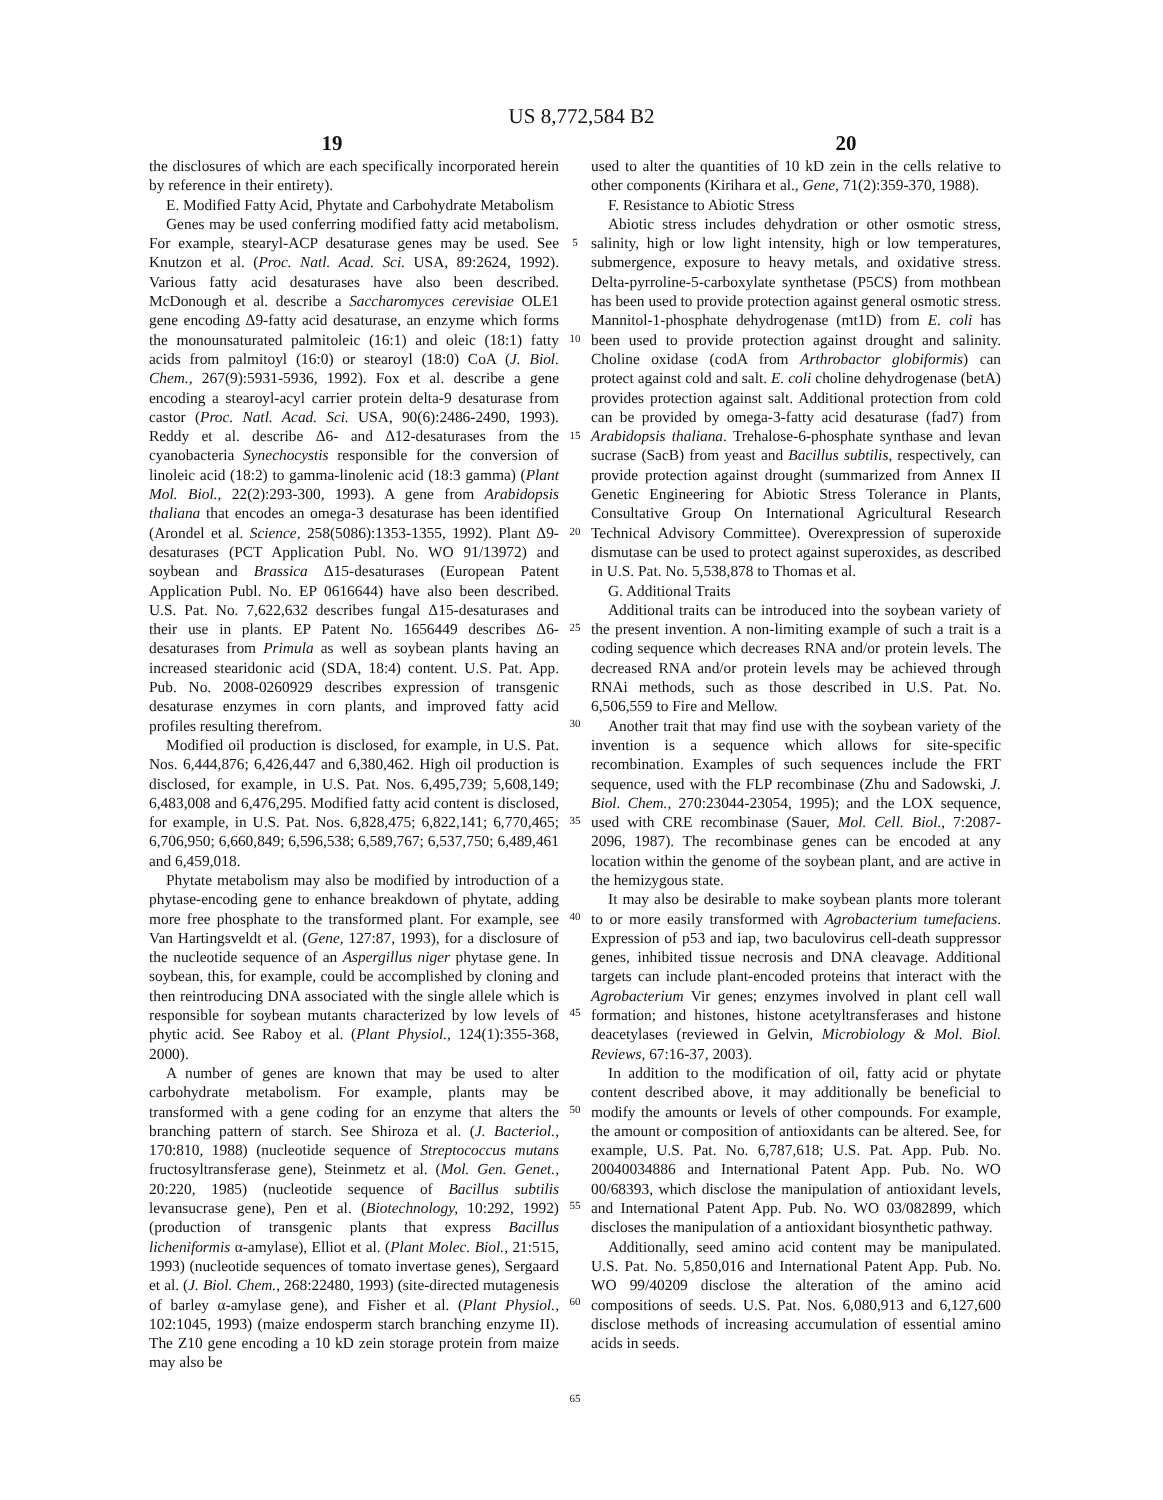US 8,772,584 B2
19 20
the disclosures of which are each specifically incorporated herein by reference in their entirety).
E. Modified Fatty Acid, Phytate and Carbohydrate Metabolism
Genes may be used conferring modified fatty acid metabolism. For example, stearyl-ACP desaturase genes may be used. See Knutzon et al. (Proc. Natl. Acad. Sci. USA, 89:2624, 1992). Various fatty acid desaturases have also been described. McDonough et al. describe a Saccharomyces cerevisiae OLE1 gene encoding Δ9-fatty acid desaturase, an enzyme which forms the monounsaturated palmitoleic (16:1) and oleic (18:1) fatty acids from palmitoyl (16:0) or stearoyl (18:0) CoA (J. Biol. Chem., 267(9):5931-5936, 1992). Fox et al. describe a gene encoding a stearoyl-acyl carrier protein delta-9 desaturase from castor (Proc. Natl. Acad. Sci. USA, 90(6):2486-2490, 1993). Reddy et al. describe Δ6- and Δ12-desaturases from the cyanobacteria Synechocystis responsible for the conversion of linoleic acid (18:2) to gamma-linolenic acid (18:3 gamma) (Plant Mol. Biol., 22(2):293-300, 1993). A gene from Arabidopsis thaliana that encodes an omega-3 desaturase has been identified (Arondel et al. Science, 258(5086):1353-1355, 1992). Plant Δ9-desaturases (PCT Application Publ. No. WO 91/13972) and soybean and Brassica Δ15-desaturases (European Patent Application Publ. No. EP 0616644) have also been described. U.S. Pat. No. 7,622,632 describes fungal Δ15-desaturases and their use in plants. EP Patent No. 1656449 describes Δ6-desaturases from Primula as well as soybean plants having an increased stearidonic acid (SDA, 18:4) content. U.S. Pat. App. Pub. No. 2008-0260929 describes expression of transgenic desaturase enzymes in corn plants, and improved fatty acid profiles resulting therefrom.
Modified oil production is disclosed, for example, in U.S. Pat. Nos. 6,444,876; 6,426,447 and 6,380,462. High oil production is disclosed, for example, in U.S. Pat. Nos. 6,495,739; 5,608,149; 6,483,008 and 6,476,295. Modified fatty acid content is disclosed, for example, in U.S. Pat. Nos. 6,828,475; 6,822,141; 6,770,465; 6,706,950; 6,660,849; 6,596,538; 6,589,767; 6,537,750; 6,489,461 and 6,459,018.
Phytate metabolism may also be modified by introduction of a phytase-encoding gene to enhance breakdown of phytate, adding more free phosphate to the transformed plant. For example, see Van Hartingsveldt et al. (Gene, 127:87, 1993), for a disclosure of the nucleotide sequence of an Aspergillus niger phytase gene. In soybean, this, for example, could be accomplished by cloning and then reintroducing DNA associated with the single allele which is responsible for soybean mutants characterized by low levels of phytic acid. See Raboy et al. (Plant Physiol., 124(1):355-368, 2000).
A number of genes are known that may be used to alter carbohydrate metabolism. For example, plants may be transformed with a gene coding for an enzyme that alters the branching pattern of starch. See Shiroza et al. (J. Bacteriol., 170:810, 1988) (nucleotide sequence of Streptococcus mutans fructosyltransferase gene), Steinmetz et al. (Mol. Gen. Genet., 20:220, 1985) (nucleotide sequence of Bacillus subtilis levansucrase gene), Pen et al. (Biotechnology, 10:292, 1992) (production of transgenic plants that express Bacillus licheniformis α-amylase), Elliot et al. (Plant Molec. Biol., 21:515, 1993) (nucleotide sequences of tomato invertase genes), Sergaard et al. (J. Biol. Chem., 268:22480, 1993) (site-directed mutagenesis of barley α-amylase gene), and Fisher et al. (Plant Physiol., 102:1045, 1993) (maize endosperm starch branching enzyme II). The Z10 gene encoding a 10 kD zein storage protein from maize may also be
5
10
15
20
25
30
35
40
45
50
55
60
65
used to alter the quantities of 10 kD zein in the cells relative to other components (Kirihara et al., Gene, 71(2):359-370, 1988).
F. Resistance to Abiotic Stress
Abiotic stress includes dehydration or other osmotic stress, salinity, high or low light intensity, high or low temperatures, submergence, exposure to heavy metals, and oxidative stress. Delta-pyrroline-5-carboxylate synthetase (P5CS) from mothbean has been used to provide protection against general osmotic stress. Mannitol-1-phosphate dehydrogenase (mt1D) from E. coli has been used to provide protection against drought and salinity. Choline oxidase (codA from Arthrobactor globiformis) can protect against cold and salt. E. coli choline dehydrogenase (betA) provides protection against salt. Additional protection from cold can be provided by omega-3-fatty acid desaturase (fad7) from Arabidopsis thaliana. Trehalose-6-phosphate synthase and levan sucrase (SacB) from yeast and Bacillus subtilis, respectively, can provide protection against drought (summarized from Annex II Genetic Engineering for Abiotic Stress Tolerance in Plants, Consultative Group On International Agricultural Research Technical Advisory Committee). Overexpression of superoxide dismutase can be used to protect against superoxides, as described in U.S. Pat. No. 5,538,878 to Thomas et al.
G. Additional Traits
Additional traits can be introduced into the soybean variety of the present invention. A non-limiting example of such a trait is a coding sequence which decreases RNA and/or protein levels. The decreased RNA and/or protein levels may be achieved through RNAi methods, such as those described in U.S. Pat. No. 6,506,559 to Fire and Mellow.
Another trait that may find use with the soybean variety of the invention is a sequence which allows for site-specific recombination. Examples of such sequences include the FRT sequence, used with the FLP recombinase (Zhu and Sadowski, J. Biol. Chem., 270:23044-23054, 1995); and the LOX sequence, used with CRE recombinase (Sauer, Mol. Cell. Biol., 7:2087-2096, 1987). The recombinase genes can be encoded at any location within the genome of the soybean plant, and are active in the hemizygous state.
It may also be desirable to make soybean plants more tolerant to or more easily transformed with Agrobacterium tumefaciens. Expression of p53 and iap, two baculovirus cell-death suppressor genes, inhibited tissue necrosis and DNA cleavage. Additional targets can include plant-encoded proteins that interact with the Agrobacterium Vir genes; enzymes involved in plant cell wall formation; and histones, histone acetyltransferases and histone deacetylases (reviewed in Gelvin, Microbiology & Mol. Biol. Reviews, 67:16-37, 2003).
In addition to the modification of oil, fatty acid or phytate content described above, it may additionally be beneficial to modify the amounts or levels of other compounds. For example, the amount or composition of antioxidants can be altered. See, for example, U.S. Pat. No. 6,787,618; U.S. Pat. App. Pub. No. 20040034886 and International Patent App. Pub. No. WO 00/68393, which disclose the manipulation of antioxidant levels, and International Patent App. Pub. No. WO 03/082899, which discloses the manipulation of a antioxidant biosynthetic pathway.
Additionally, seed amino acid content may be manipulated. U.S. Pat. No. 5,850,016 and International Patent App. Pub. No. WO 99/40209 disclose the alteration of the amino acid compositions of seeds. U.S. Pat. Nos. 6,080,913 and 6,127,600 disclose methods of increasing accumulation of essential amino acids in seeds.